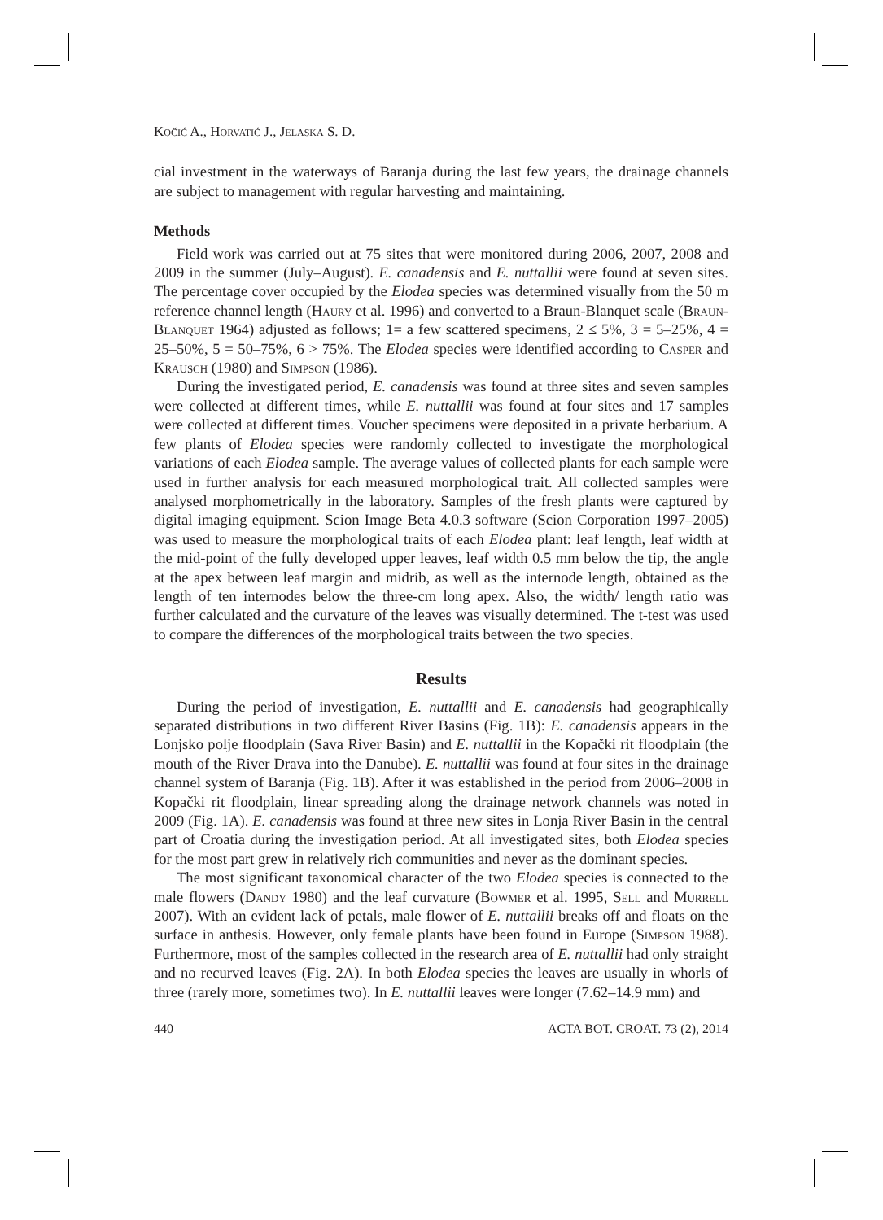Kočić A., Horvatić J., Jelaska S. D.
cial investment in the waterways of Baranja during the last few years, the drainage channels are subject to management with regular harvesting and maintaining.
Methods
Field work was carried out at 75 sites that were monitored during 2006, 2007, 2008 and 2009 in the summer (July–August). E. canadensis and E. nuttallii were found at seven sites. The percentage cover occupied by the Elodea species was determined visually from the 50 m reference channel length (Haury et al. 1996) and converted to a Braun-Blanquet scale (Braun-Blanquet 1964) adjusted as follows; 1= a few scattered specimens, 2 ≤ 5%, 3 = 5–25%, 4 = 25–50%, 5 = 50–75%, 6 > 75%. The Elodea species were identified according to Casper and Krausch (1980) and Simpson (1986).
During the investigated period, E. canadensis was found at three sites and seven samples were collected at different times, while E. nuttallii was found at four sites and 17 samples were collected at different times. Voucher specimens were deposited in a private herbarium. A few plants of Elodea species were randomly collected to investigate the morphological variations of each Elodea sample. The average values of collected plants for each sample were used in further analysis for each measured morphological trait. All collected samples were analysed morphometrically in the laboratory. Samples of the fresh plants were captured by digital imaging equipment. Scion Image Beta 4.0.3 software (Scion Corporation 1997–2005) was used to measure the morphological traits of each Elodea plant: leaf length, leaf width at the mid-point of the fully developed upper leaves, leaf width 0.5 mm below the tip, the angle at the apex between leaf margin and midrib, as well as the internode length, obtained as the length of ten internodes below the three-cm long apex. Also, the width/ length ratio was further calculated and the curvature of the leaves was visually determined. The t-test was used to compare the differences of the morphological traits between the two species.
Results
During the period of investigation, E. nuttallii and E. canadensis had geographically separated distributions in two different River Basins (Fig. 1B): E. canadensis appears in the Lonjsko polje floodplain (Sava River Basin) and E. nuttallii in the Kopački rit floodplain (the mouth of the River Drava into the Danube). E. nuttallii was found at four sites in the drainage channel system of Baranja (Fig. 1B). After it was established in the period from 2006–2008 in Kopački rit floodplain, linear spreading along the drainage network channels was noted in 2009 (Fig. 1A). E. canadensis was found at three new sites in Lonja River Basin in the central part of Croatia during the investigation period. At all investigated sites, both Elodea species for the most part grew in relatively rich communities and never as the dominant species.
The most significant taxonomical character of the two Elodea species is connected to the male flowers (Dandy 1980) and the leaf curvature (Bowmer et al. 1995, Sell and Murrell 2007). With an evident lack of petals, male flower of E. nuttallii breaks off and floats on the surface in anthesis. However, only female plants have been found in Europe (Simpson 1988). Furthermore, most of the samples collected in the research area of E. nuttallii had only straight and no recurved leaves (Fig. 2A). In both Elodea species the leaves are usually in whorls of three (rarely more, sometimes two). In E. nuttallii leaves were longer (7.62–14.9 mm) and
440 ACTA BOT. CROAT. 73 (2), 2014